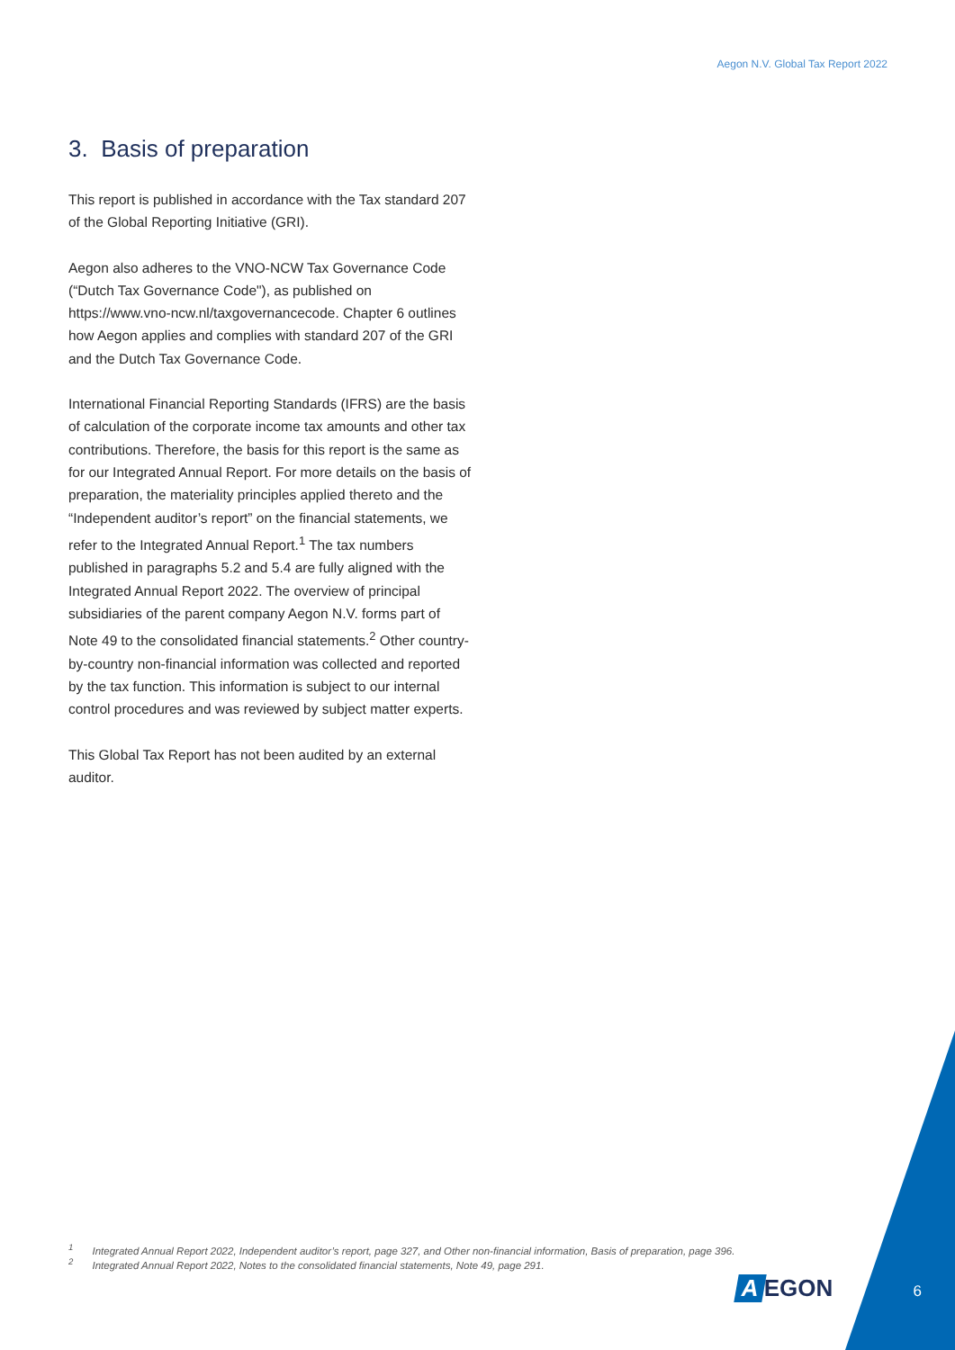Aegon N.V. Global Tax Report 2022
3. Basis of preparation
This report is published in accordance with the Tax standard 207 of the Global Reporting Initiative (GRI).
Aegon also adheres to the VNO-NCW Tax Governance Code (“Dutch Tax Governance Code"), as published on https://www.vno-ncw.nl/taxgovernancecode. Chapter 6 outlines how Aegon applies and complies with standard 207 of the GRI and the Dutch Tax Governance Code.
International Financial Reporting Standards (IFRS) are the basis of calculation of the corporate income tax amounts and other tax contributions. Therefore, the basis for this report is the same as for our Integrated Annual Report. For more details on the basis of preparation, the materiality principles applied thereto and the “Independent auditor’s report” on the financial statements, we refer to the Integrated Annual Report.<sup>1</sup> The tax numbers published in paragraphs 5.2 and 5.4 are fully aligned with the Integrated Annual Report 2022. The overview of principal subsidiaries of the parent company Aegon N.V. forms part of Note 49 to the consolidated financial statements.<sup>2</sup> Other country-by-country non-financial information was collected and reported by the tax function. This information is subject to our internal control procedures and was reviewed by subject matter experts.
This Global Tax Report has not been audited by an external auditor.
<sup>1</sup> Integrated Annual Report 2022, Independent auditor’s report, page 327, and Other non-financial information, Basis of preparation, page 396.
<sup>2</sup> Integrated Annual Report 2022, Notes to the consolidated financial statements, Note 49, page 291.
A EGON 6